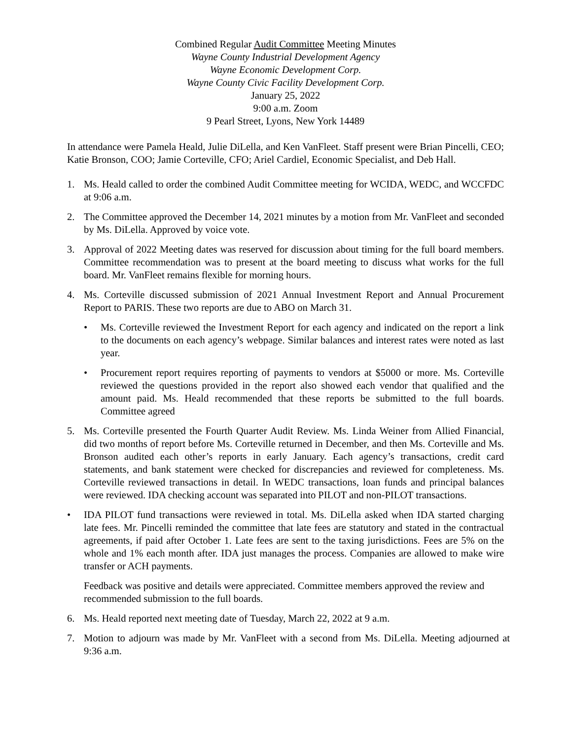Combined Regular Audit Committee Meeting Minutes
Wayne County Industrial Development Agency
Wayne Economic Development Corp.
Wayne County Civic Facility Development Corp.
January 25, 2022
9:00 a.m. Zoom
9 Pearl Street, Lyons, New York 14489
In attendance were Pamela Heald, Julie DiLella, and Ken VanFleet. Staff present were Brian Pincelli, CEO; Katie Bronson, COO; Jamie Corteville, CFO; Ariel Cardiel, Economic Specialist, and Deb Hall.
1. Ms. Heald called to order the combined Audit Committee meeting for WCIDA, WEDC, and WCCFDC at 9:06 a.m.
2. The Committee approved the December 14, 2021 minutes by a motion from Mr. VanFleet and seconded by Ms. DiLella. Approved by voice vote.
3. Approval of 2022 Meeting dates was reserved for discussion about timing for the full board members. Committee recommendation was to present at the board meeting to discuss what works for the full board. Mr. VanFleet remains flexible for morning hours.
4. Ms. Corteville discussed submission of 2021 Annual Investment Report and Annual Procurement Report to PARIS. These two reports are due to ABO on March 31.
• Ms. Corteville reviewed the Investment Report for each agency and indicated on the report a link to the documents on each agency’s webpage. Similar balances and interest rates were noted as last year.
• Procurement report requires reporting of payments to vendors at $5000 or more. Ms. Corteville reviewed the questions provided in the report also showed each vendor that qualified and the amount paid. Ms. Heald recommended that these reports be submitted to the full boards. Committee agreed
5. Ms. Corteville presented the Fourth Quarter Audit Review. Ms. Linda Weiner from Allied Financial, did two months of report before Ms. Corteville returned in December, and then Ms. Corteville and Ms. Bronson audited each other’s reports in early January. Each agency’s transactions, credit card statements, and bank statement were checked for discrepancies and reviewed for completeness. Ms. Corteville reviewed transactions in detail. In WEDC transactions, loan funds and principal balances were reviewed. IDA checking account was separated into PILOT and non-PILOT transactions.
• IDA PILOT fund transactions were reviewed in total. Ms. DiLella asked when IDA started charging late fees. Mr. Pincelli reminded the committee that late fees are statutory and stated in the contractual agreements, if paid after October 1. Late fees are sent to the taxing jurisdictions. Fees are 5% on the whole and 1% each month after. IDA just manages the process. Companies are allowed to make wire transfer or ACH payments.
Feedback was positive and details were appreciated. Committee members approved the review and recommended submission to the full boards.
6. Ms. Heald reported next meeting date of Tuesday, March 22, 2022 at 9 a.m.
7. Motion to adjourn was made by Mr. VanFleet with a second from Ms. DiLella. Meeting adjourned at 9:36 a.m.